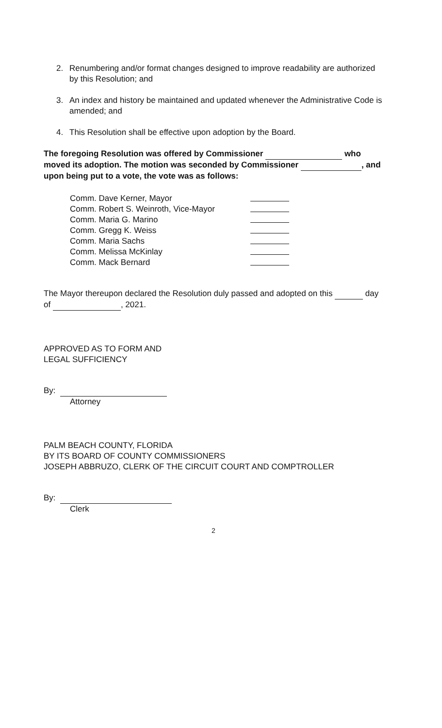2. Renumbering and/or format changes designed to improve readability are authorized by this Resolution; and
3. An index and history be maintained and updated whenever the Administrative Code is amended; and
4. This Resolution shall be effective upon adoption by the Board.
The foregoing Resolution was offered by Commissioner who moved its adoption. The motion was seconded by Commissioner , and upon being put to a vote, the vote was as follows:
Comm. Dave Kerner, Mayor
Comm. Robert S. Weinroth, Vice-Mayor
Comm. Maria G. Marino
Comm. Gregg K. Weiss
Comm. Maria Sachs
Comm. Melissa McKinlay
Comm. Mack Bernard
The Mayor thereupon declared the Resolution duly passed and adopted on this day of , 2021.
APPROVED AS TO FORM AND
LEGAL SUFFICIENCY
By:
Attorney
PALM BEACH COUNTY, FLORIDA
BY ITS BOARD OF COUNTY COMMISSIONERS
JOSEPH ABBRUZO, CLERK OF THE CIRCUIT COURT AND COMPTROLLER
By:
Clerk
2